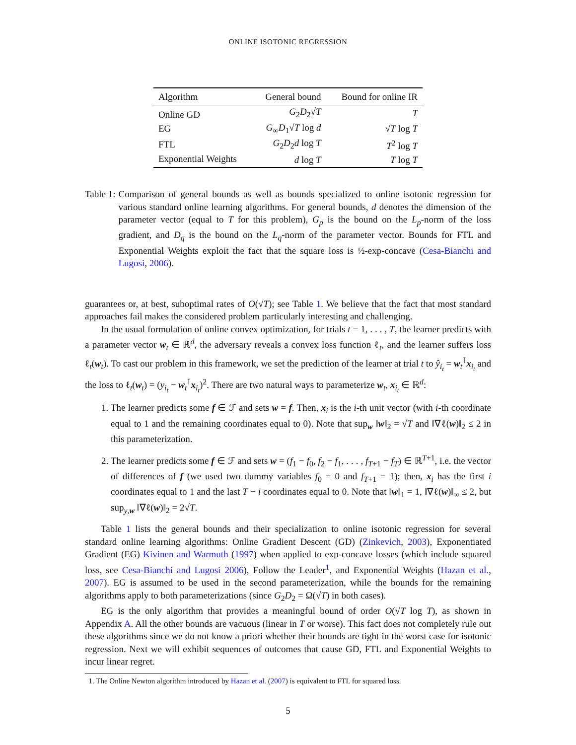ONLINE ISOTONIC REGRESSION
| Algorithm | General bound | Bound for online IR |
| --- | --- | --- |
| Online GD | G<sub>2</sub> D<sub>2</sub>√ T | T |
| EG | G<sub>∞</sub> D<sub>1</sub>√ T log d | √ T log T |
| FTL | G<sub>2</sub> D<sub>2</sub> d log T | T<sup>2</sup> log T |
| Exponential Weights | d log T | T log T |
Table 1: Comparison of general bounds as well as bounds specialized to online isotonic regression for various standard online learning algorithms. For general bounds, d denotes the dimension of the parameter vector (equal to T for this problem), G<sub>p</sub> is the bound on the L<sub>p</sub>-norm of the loss gradient, and D<sub>q</sub> is the bound on the L<sub>q</sub>-norm of the parameter vector. Bounds for FTL and Exponential Weights exploit the fact that the square loss is ½-exp-concave (Cesa-Bianchi and Lugosi, 2006).
guarantees or, at best, suboptimal rates of O(√T); see Table 1. We believe that the fact that most standard approaches fail makes the considered problem particularly interesting and challenging.
In the usual formulation of online convex optimization, for trials t = 1, . . . , T, the learner predicts with a parameter vector w<sub>t</sub> ∈ ℝ<sup>d</sup>, the adversary reveals a convex loss function ℓ<sub>t</sub>, and the learner suffers loss ℓ<sub>t</sub>(w<sub>t</sub>). To cast our problem in this framework, we set the prediction of the learner at trial t to ŷ<sub>i<sub>t</sub></sub> = w<sub>t</sub><sup>⊺</sup>x<sub>i<sub>t</sub></sub> and the loss to ℓ<sub>t</sub>(w<sub>t</sub>) = (y<sub>i<sub>t</sub></sub> − w<sub>t</sub><sup>⊺</sup>x<sub>i<sub>t</sub></sub>)<sup>2</sup>. There are two natural ways to parameterize w<sub>t</sub>, x<sub>i<sub>t</sub></sub> ∈ ℝ<sup>d</sup>:
1. The learner predicts some f ∈ ℱ and sets w = f. Then, x<sub>i</sub> is the i-th unit vector (with i-th coordinate equal to 1 and the remaining coordinates equal to 0). Note that sup<sub>w</sub> ‖w‖<sub>2</sub> = √T and ‖∇ℓ(w)‖<sub>2</sub> ≤ 2 in this parameterization.
2. The learner predicts some f ∈ ℱ and sets w = (f<sub>1</sub> − f<sub>0</sub>, f<sub>2</sub> − f<sub>1</sub>, . . . , f<sub>T+1</sub> − f<sub>T</sub>) ∈ ℝ<sup>T+1</sup>, i.e. the vector of differences of f (we used two dummy variables f<sub>0</sub> = 0 and f<sub>T+1</sub> = 1); then, x<sub>i</sub> has the first i coordinates equal to 1 and the last T − i coordinates equal to 0. Note that ‖w‖<sub>1</sub> = 1, ‖∇ℓ(w)‖<sub>∞</sub> ≤ 2, but sup<sub>y,w</sub> ‖∇ℓ(w)‖<sub>2</sub> = 2√T.
Table 1 lists the general bounds and their specialization to online isotonic regression for several standard online learning algorithms: Online Gradient Descent (GD) (Zinkevich, 2003), Exponentiated Gradient (EG) Kivinen and Warmuth (1997) when applied to exp-concave losses (which include squared loss, see Cesa-Bianchi and Lugosi 2006), Follow the Leader<sup>1</sup>, and Exponential Weights (Hazan et al., 2007). EG is assumed to be used in the second parameterization, while the bounds for the remaining algorithms apply to both parameterizations (since G<sub>2</sub>D<sub>2</sub> = Ω(√T) in both cases).
EG is the only algorithm that provides a meaningful bound of order O(√T log T), as shown in Appendix A. All the other bounds are vacuous (linear in T or worse). This fact does not completely rule out these algorithms since we do not know a priori whether their bounds are tight in the worst case for isotonic regression. Next we will exhibit sequences of outcomes that cause GD, FTL and Exponential Weights to incur linear regret.
1. The Online Newton algorithm introduced by Hazan et al. (2007) is equivalent to FTL for squared loss.
5